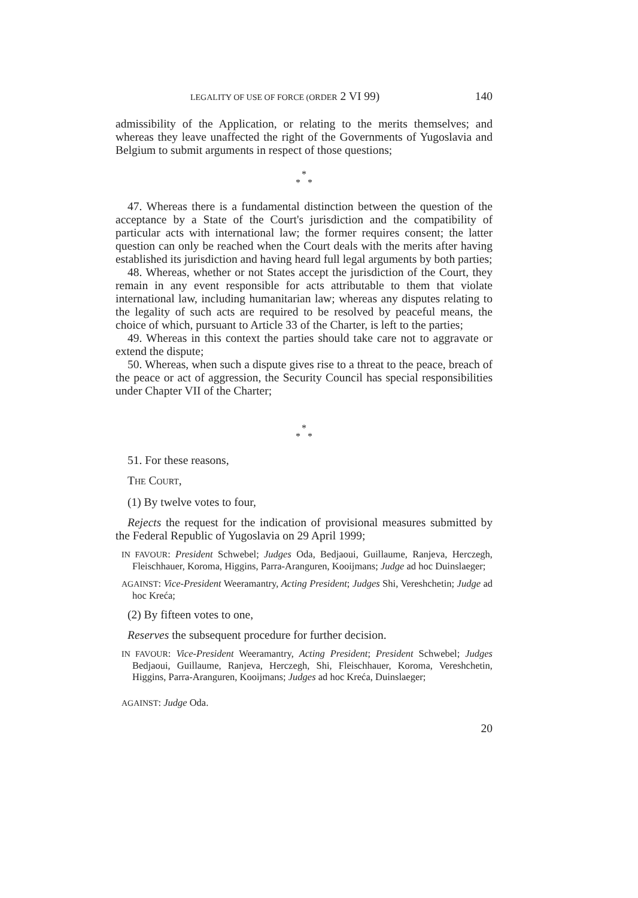LEGALITY OF USE OF FORCE (ORDER 2 VI 99) 140
admissibility of the Application, or relating to the merits themselves; and whereas they leave unaffected the right of the Governments of Yugoslavia and Belgium to submit arguments in respect of those questions;
*
* *
47. Whereas there is a fundamental distinction between the question of the acceptance by a State of the Court's jurisdiction and the compatibility of particular acts with international law; the former requires consent; the latter question can only be reached when the Court deals with the merits after having established its jurisdiction and having heard full legal arguments by both parties;
48. Whereas, whether or not States accept the jurisdiction of the Court, they remain in any event responsible for acts attributable to them that violate international law, including humanitarian law; whereas any disputes relating to the legality of such acts are required to be resolved by peaceful means, the choice of which, pursuant to Article 33 of the Charter, is left to the parties;
49. Whereas in this context the parties should take care not to aggravate or extend the dispute;
50. Whereas, when such a dispute gives rise to a threat to the peace, breach of the peace or act of aggression, the Security Council has special responsibilities under Chapter VII of the Charter;
*
* *
51. For these reasons,
THE COURT,
(1) By twelve votes to four,
Rejects the request for the indication of provisional measures submitted by the Federal Republic of Yugoslavia on 29 April 1999;
IN FAVOUR: President Schwebel; Judges Oda, Bedjaoui, Guillaume, Ranjeva, Herczegh, Fleischhauer, Koroma, Higgins, Parra-Aranguren, Kooijmans; Judge ad hoc Duinslaeger;
AGAINST: Vice-President Weeramantry, Acting President; Judges Shi, Vereshchetin; Judge ad hoc Kreća;
(2) By fifteen votes to one,
Reserves the subsequent procedure for further decision.
IN FAVOUR: Vice-President Weeramantry, Acting President; President Schwebel; Judges Bedjaoui, Guillaume, Ranjeva, Herczegh, Shi, Fleischhauer, Koroma, Vereshchetin, Higgins, Parra-Aranguren, Kooijmans; Judges ad hoc Kreća, Duinslaeger;
AGAINST: Judge Oda.
20